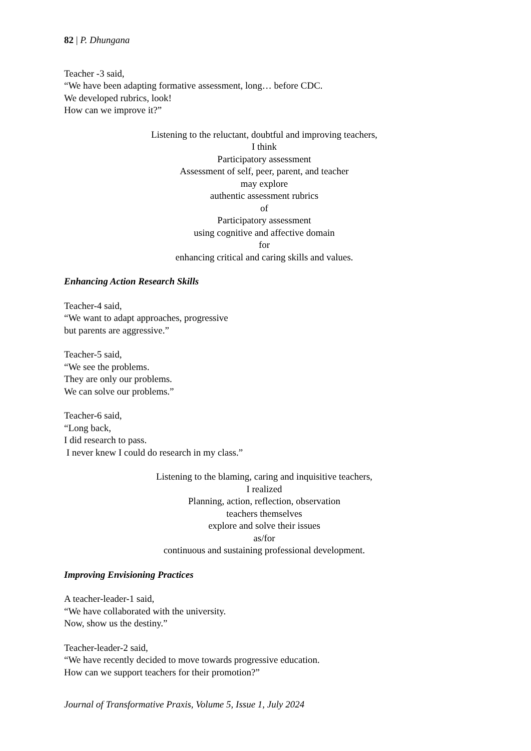82 | P. Dhungana
Teacher -3 said,
“We have been adapting formative assessment, long… before CDC.
We developed rubrics, look!
How can we improve it?”
Listening to the reluctant, doubtful and improving teachers,
I think
Participatory assessment
Assessment of self, peer, parent, and teacher
may explore
authentic assessment rubrics
of
Participatory assessment
using cognitive and affective domain
for
enhancing critical and caring skills and values.
Enhancing Action Research Skills
Teacher-4 said,
“We want to adapt approaches, progressive
but parents are aggressive.”
Teacher-5 said,
“We see the problems.
They are only our problems.
We can solve our problems.”
Teacher-6 said,
“Long back,
I did research to pass.
I never knew I could do research in my class.”
Listening to the blaming, caring and inquisitive teachers,
I realized
Planning, action, reflection, observation
teachers themselves
explore and solve their issues
as/for
continuous and sustaining professional development.
Improving Envisioning Practices
A teacher-leader-1 said,
“We have collaborated with the university.
Now, show us the destiny.”
Teacher-leader-2 said,
“We have recently decided to move towards progressive education.
How can we support teachers for their promotion?”
Journal of Transformative Praxis, Volume 5, Issue 1, July 2024